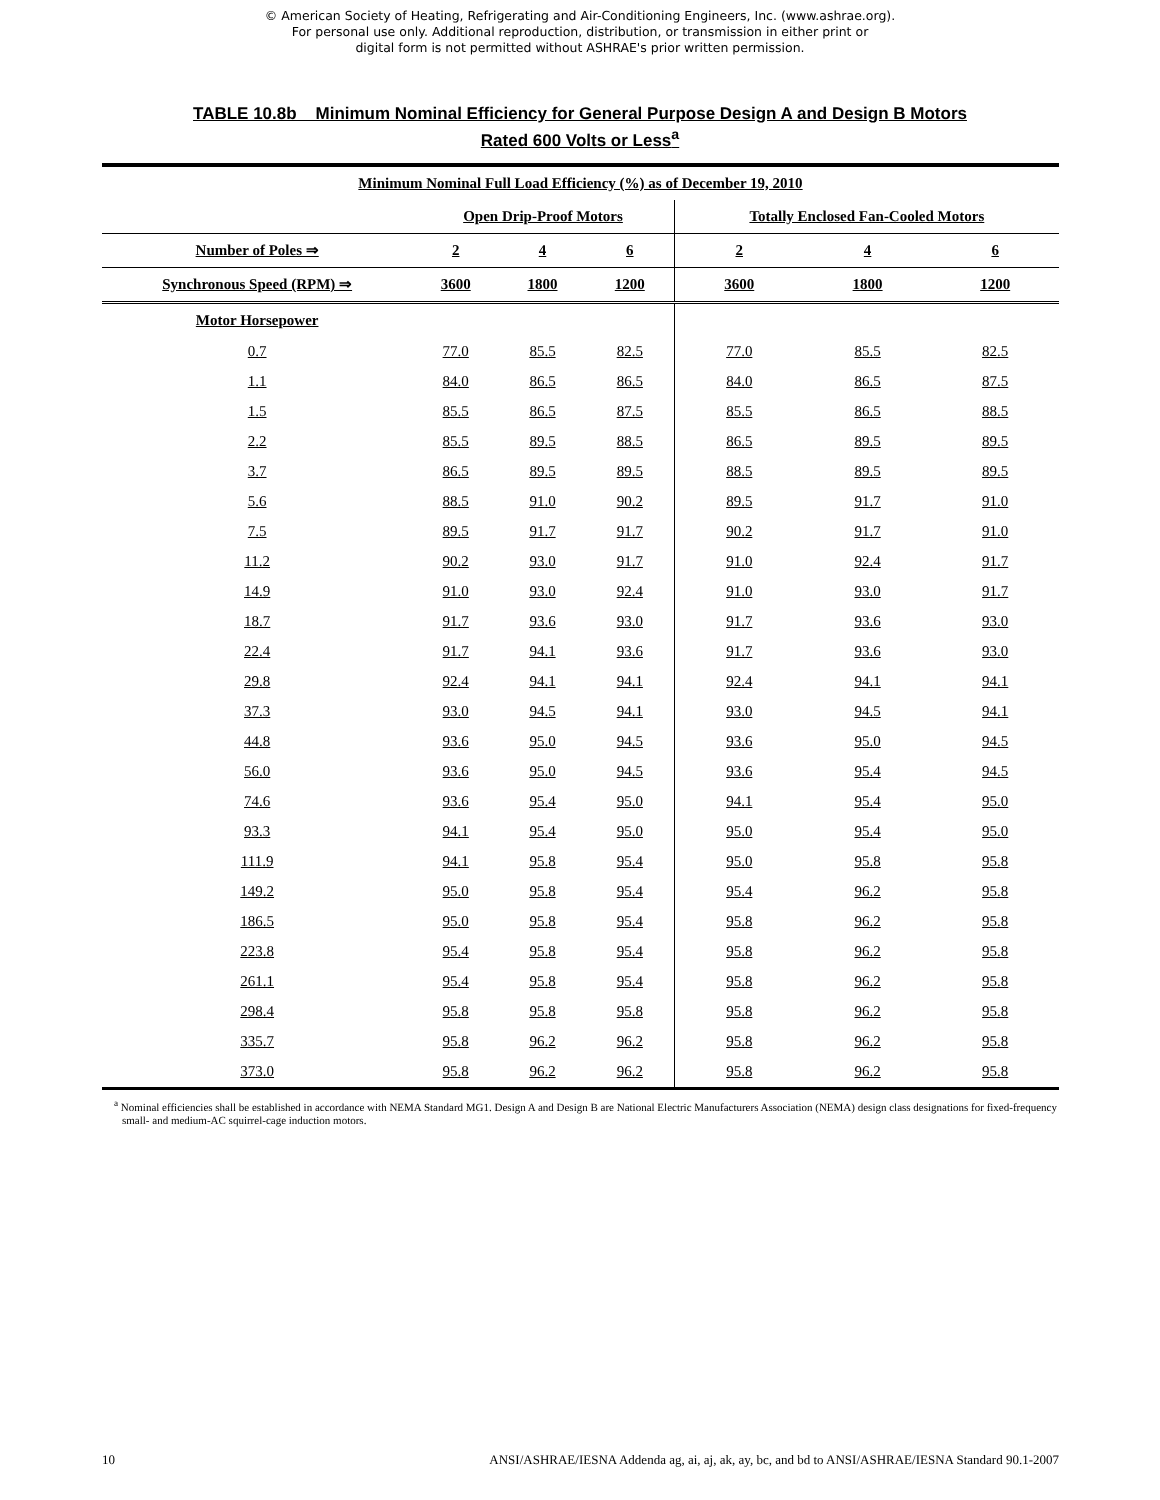© American Society of Heating, Refrigerating and Air-Conditioning Engineers, Inc. (www.ashrae.org).
For personal use only. Additional reproduction, distribution, or transmission in either print or
digital form is not permitted without ASHRAE's prior written permission.
TABLE 10.8b Minimum Nominal Efficiency for General Purpose Design A and Design B Motors
Rated 600 Volts or Less<sup>a</sup>
| Minimum Nominal Full Load Efficiency (%) as of December 19, 2010 | | | | | | |
| --- | --- | --- | --- | --- | --- | --- |
| | Open Drip-Proof Motors | | | Totally Enclosed Fan-Cooled Motors | | |
| Number of Poles ⇒ | 2 | 4 | 6 | 2 | 4 | 6 |
| Synchronous Speed (RPM) ⇒ | 3600 | 1800 | 1200 | 3600 | 1800 | 1200 |
| Motor Horsepower | | | | | | |
| 0.7 | 77.0 | 85.5 | 82.5 | 77.0 | 85.5 | 82.5 |
| 1.1 | 84.0 | 86.5 | 86.5 | 84.0 | 86.5 | 87.5 |
| 1.5 | 85.5 | 86.5 | 87.5 | 85.5 | 86.5 | 88.5 |
| 2.2 | 85.5 | 89.5 | 88.5 | 86.5 | 89.5 | 89.5 |
| 3.7 | 86.5 | 89.5 | 89.5 | 88.5 | 89.5 | 89.5 |
| 5.6 | 88.5 | 91.0 | 90.2 | 89.5 | 91.7 | 91.0 |
| 7.5 | 89.5 | 91.7 | 91.7 | 90.2 | 91.7 | 91.0 |
| 11.2 | 90.2 | 93.0 | 91.7 | 91.0 | 92.4 | 91.7 |
| 14.9 | 91.0 | 93.0 | 92.4 | 91.0 | 93.0 | 91.7 |
| 18.7 | 91.7 | 93.6 | 93.0 | 91.7 | 93.6 | 93.0 |
| 22.4 | 91.7 | 94.1 | 93.6 | 91.7 | 93.6 | 93.0 |
| 29.8 | 92.4 | 94.1 | 94.1 | 92.4 | 94.1 | 94.1 |
| 37.3 | 93.0 | 94.5 | 94.1 | 93.0 | 94.5 | 94.1 |
| 44.8 | 93.6 | 95.0 | 94.5 | 93.6 | 95.0 | 94.5 |
| 56.0 | 93.6 | 95.0 | 94.5 | 93.6 | 95.4 | 94.5 |
| 74.6 | 93.6 | 95.4 | 95.0 | 94.1 | 95.4 | 95.0 |
| 93.3 | 94.1 | 95.4 | 95.0 | 95.0 | 95.4 | 95.0 |
| 111.9 | 94.1 | 95.8 | 95.4 | 95.0 | 95.8 | 95.8 |
| 149.2 | 95.0 | 95.8 | 95.4 | 95.4 | 96.2 | 95.8 |
| 186.5 | 95.0 | 95.8 | 95.4 | 95.8 | 96.2 | 95.8 |
| 223.8 | 95.4 | 95.8 | 95.4 | 95.8 | 96.2 | 95.8 |
| 261.1 | 95.4 | 95.8 | 95.4 | 95.8 | 96.2 | 95.8 |
| 298.4 | 95.8 | 95.8 | 95.8 | 95.8 | 96.2 | 95.8 |
| 335.7 | 95.8 | 96.2 | 96.2 | 95.8 | 96.2 | 95.8 |
| 373.0 | 95.8 | 96.2 | 96.2 | 95.8 | 96.2 | 95.8 |
<sup>a</sup> Nominal efficiencies shall be established in accordance with NEMA Standard MG1. Design A and Design B are National Electric Manufacturers Association (NEMA) design class designations for fixed-frequency small- and medium-AC squirrel-cage induction motors.
10 ANSI/ASHRAE/IESNA Addenda ag, ai, aj, ak, ay, bc, and bd to ANSI/ASHRAE/IESNA Standard 90.1-2007